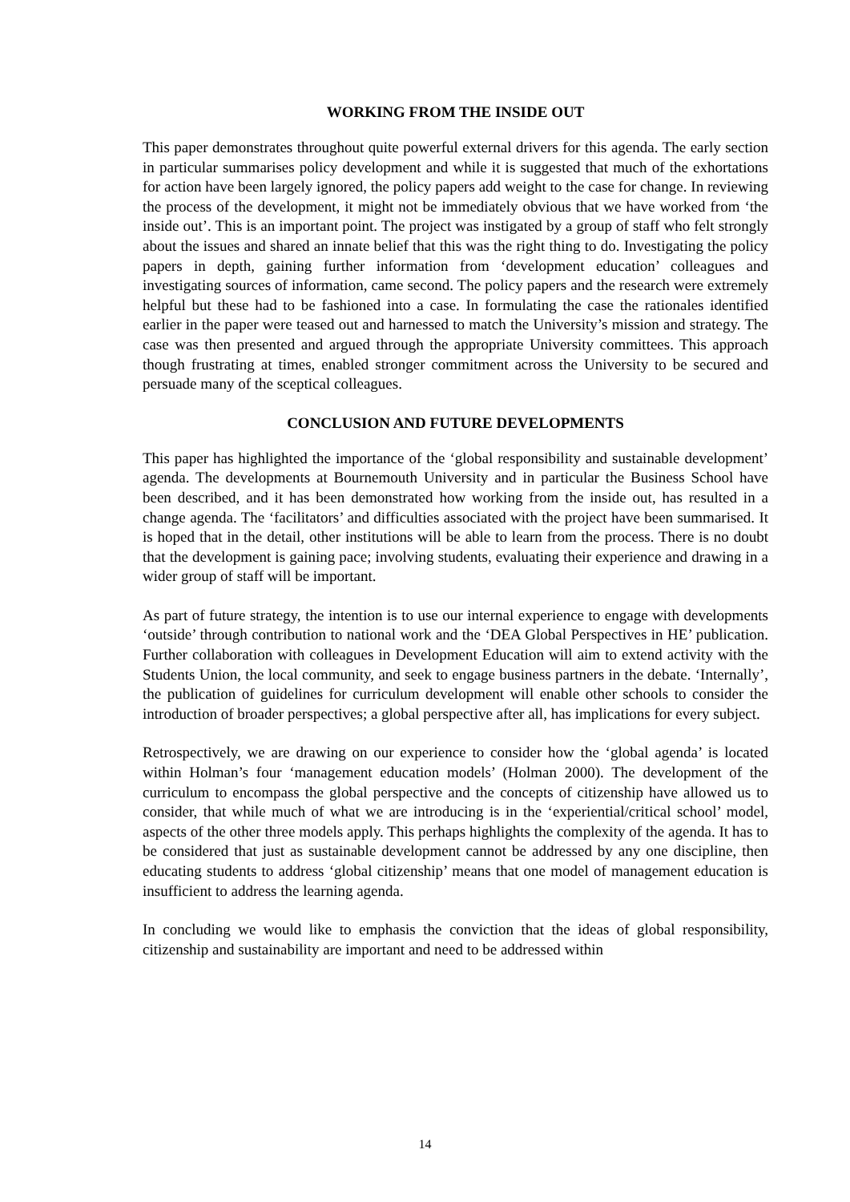WORKING FROM THE INSIDE OUT
This paper demonstrates throughout quite powerful external drivers for this agenda. The early section in particular summarises policy development and while it is suggested that much of the exhortations for action have been largely ignored, the policy papers add weight to the case for change. In reviewing the process of the development, it might not be immediately obvious that we have worked from ‘the inside out’. This is an important point. The project was instigated by a group of staff who felt strongly about the issues and shared an innate belief that this was the right thing to do. Investigating the policy papers in depth, gaining further information from ‘development education’ colleagues and investigating sources of information, came second. The policy papers and the research were extremely helpful but these had to be fashioned into a case. In formulating the case the rationales identified earlier in the paper were teased out and harnessed to match the University’s mission and strategy. The case was then presented and argued through the appropriate University committees. This approach though frustrating at times, enabled stronger commitment across the University to be secured and persuade many of the sceptical colleagues.
CONCLUSION AND FUTURE DEVELOPMENTS
This paper has highlighted the importance of the ‘global responsibility and sustainable development’ agenda. The developments at Bournemouth University and in particular the Business School have been described, and it has been demonstrated how working from the inside out, has resulted in a change agenda. The ‘facilitators’ and difficulties associated with the project have been summarised. It is hoped that in the detail, other institutions will be able to learn from the process. There is no doubt that the development is gaining pace; involving students, evaluating their experience and drawing in a wider group of staff will be important.
As part of future strategy, the intention is to use our internal experience to engage with developments ‘outside’ through contribution to national work and the ‘DEA Global Perspectives in HE’ publication. Further collaboration with colleagues in Development Education will aim to extend activity with the Students Union, the local community, and seek to engage business partners in the debate. ‘Internally’, the publication of guidelines for curriculum development will enable other schools to consider the introduction of broader perspectives; a global perspective after all, has implications for every subject.
Retrospectively, we are drawing on our experience to consider how the ‘global agenda’ is located within Holman’s four ‘management education models’ (Holman 2000). The development of the curriculum to encompass the global perspective and the concepts of citizenship have allowed us to consider, that while much of what we are introducing is in the ‘experiential/critical school’ model, aspects of the other three models apply. This perhaps highlights the complexity of the agenda. It has to be considered that just as sustainable development cannot be addressed by any one discipline, then educating students to address ‘global citizenship’ means that one model of management education is insufficient to address the learning agenda.
In concluding we would like to emphasis the conviction that the ideas of global responsibility, citizenship and sustainability are important and need to be addressed within
14